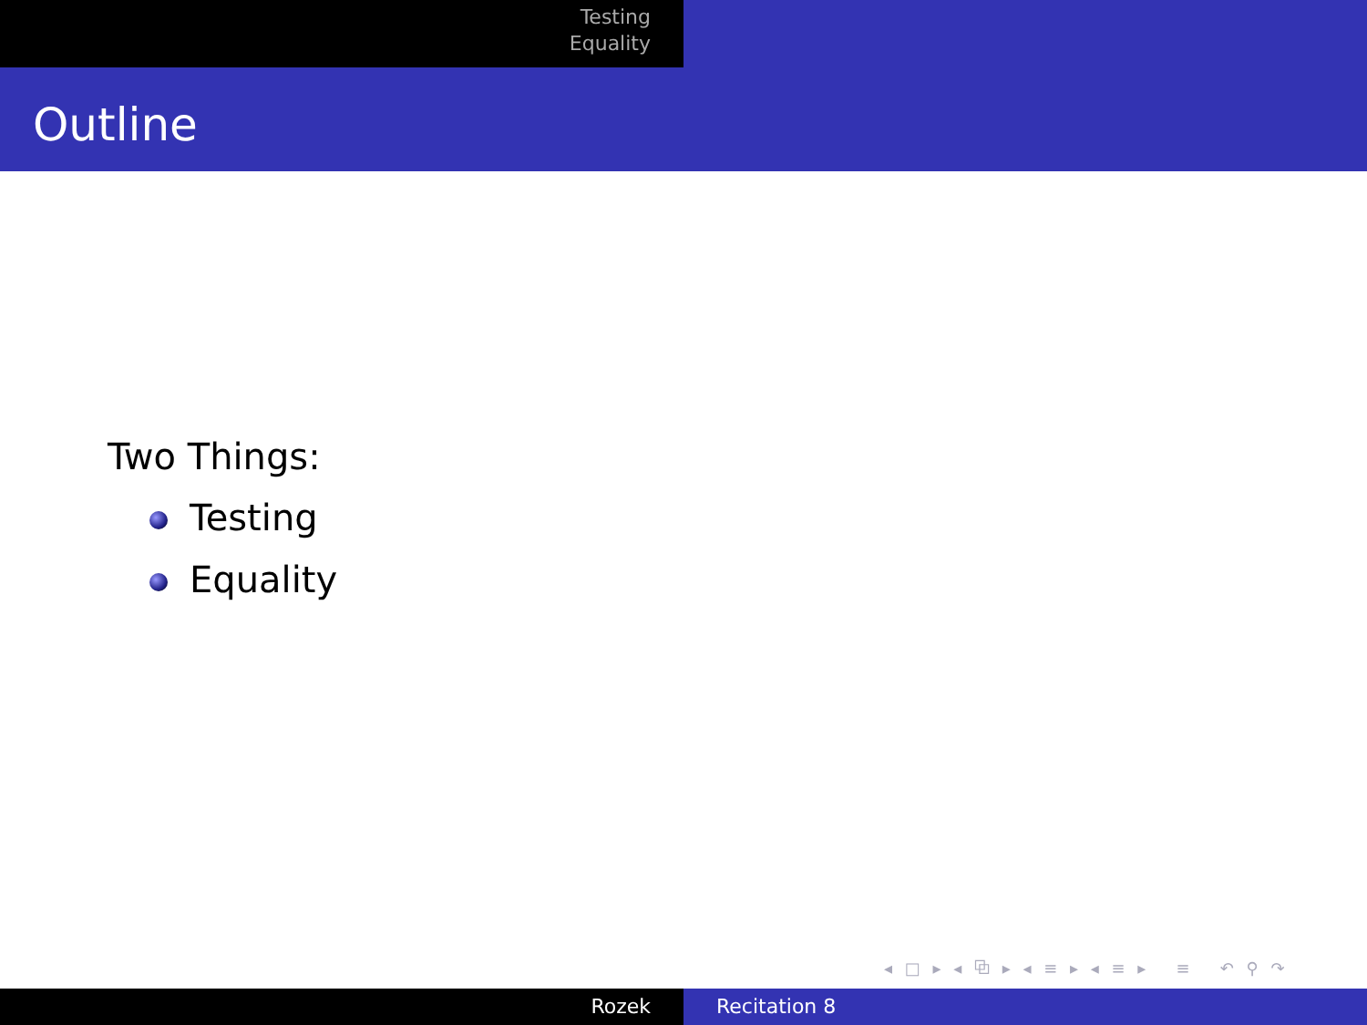Testing
Equality
Outline
Two Things:
Testing
Equality
◂ □ ▸ ◂ ⧉ ▸ ◂ ≡ ▸ ◂ ≡ ▸ ≡ ↶ ⚲ ↷
Rozek Recitation 8